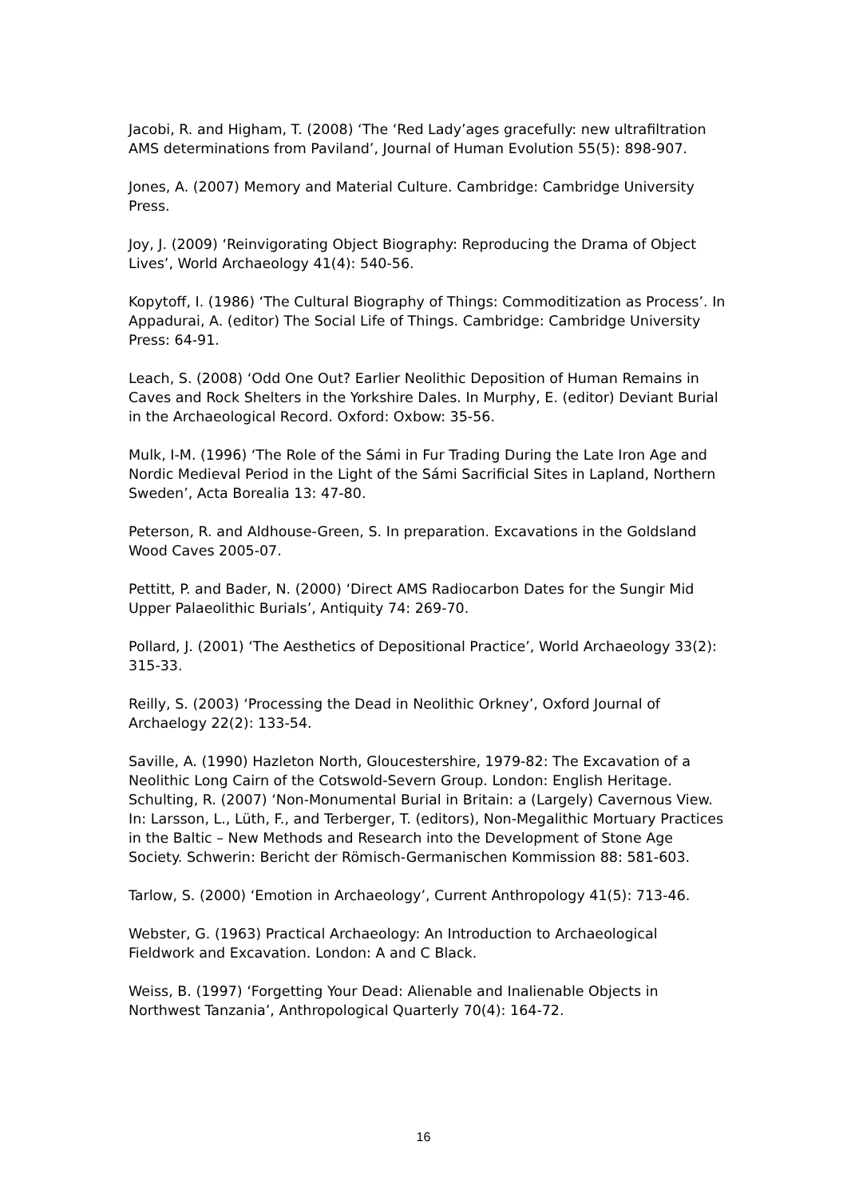Jacobi, R. and Higham, T. (2008) ‘The ‘Red Lady’ages gracefully: new ultrafiltration AMS determinations from Paviland’, Journal of Human Evolution 55(5): 898-907.
Jones, A. (2007) Memory and Material Culture. Cambridge: Cambridge University Press.
Joy, J. (2009) ‘Reinvigorating Object Biography: Reproducing the Drama of Object Lives’, World Archaeology 41(4): 540-56.
Kopytoff, I. (1986) ‘The Cultural Biography of Things: Commoditization as Process’. In Appadurai, A. (editor) The Social Life of Things. Cambridge: Cambridge University Press: 64-91.
Leach, S. (2008) ‘Odd One Out? Earlier Neolithic Deposition of Human Remains in Caves and Rock Shelters in the Yorkshire Dales. In Murphy, E. (editor) Deviant Burial in the Archaeological Record. Oxford: Oxbow: 35-56.
Mulk, I-M. (1996) ‘The Role of the Sámi in Fur Trading During the Late Iron Age and Nordic Medieval Period in the Light of the Sámi Sacrificial Sites in Lapland, Northern Sweden’, Acta Borealia 13: 47-80.
Peterson, R. and Aldhouse-Green, S. In preparation. Excavations in the Goldsland Wood Caves 2005-07.
Pettitt, P. and Bader, N. (2000) ‘Direct AMS Radiocarbon Dates for the Sungir Mid Upper Palaeolithic Burials’, Antiquity 74: 269-70.
Pollard, J. (2001) ‘The Aesthetics of Depositional Practice’, World Archaeology 33(2): 315-33.
Reilly, S. (2003) ‘Processing the Dead in Neolithic Orkney’, Oxford Journal of Archaelogy 22(2): 133-54.
Saville, A. (1990) Hazleton North, Gloucestershire, 1979-82: The Excavation of a Neolithic Long Cairn of the Cotswold-Severn Group. London: English Heritage. Schulting, R. (2007) ‘Non-Monumental Burial in Britain: a (Largely) Cavernous View. In: Larsson, L., Lüth, F., and Terberger, T. (editors), Non-Megalithic Mortuary Practices in the Baltic – New Methods and Research into the Development of Stone Age Society. Schwerin: Bericht der Römisch-Germanischen Kommission 88: 581-603.
Tarlow, S. (2000) ‘Emotion in Archaeology’, Current Anthropology 41(5): 713-46.
Webster, G. (1963) Practical Archaeology: An Introduction to Archaeological Fieldwork and Excavation. London: A and C Black.
Weiss, B. (1997) ‘Forgetting Your Dead: Alienable and Inalienable Objects in Northwest Tanzania’, Anthropological Quarterly 70(4): 164-72.
16